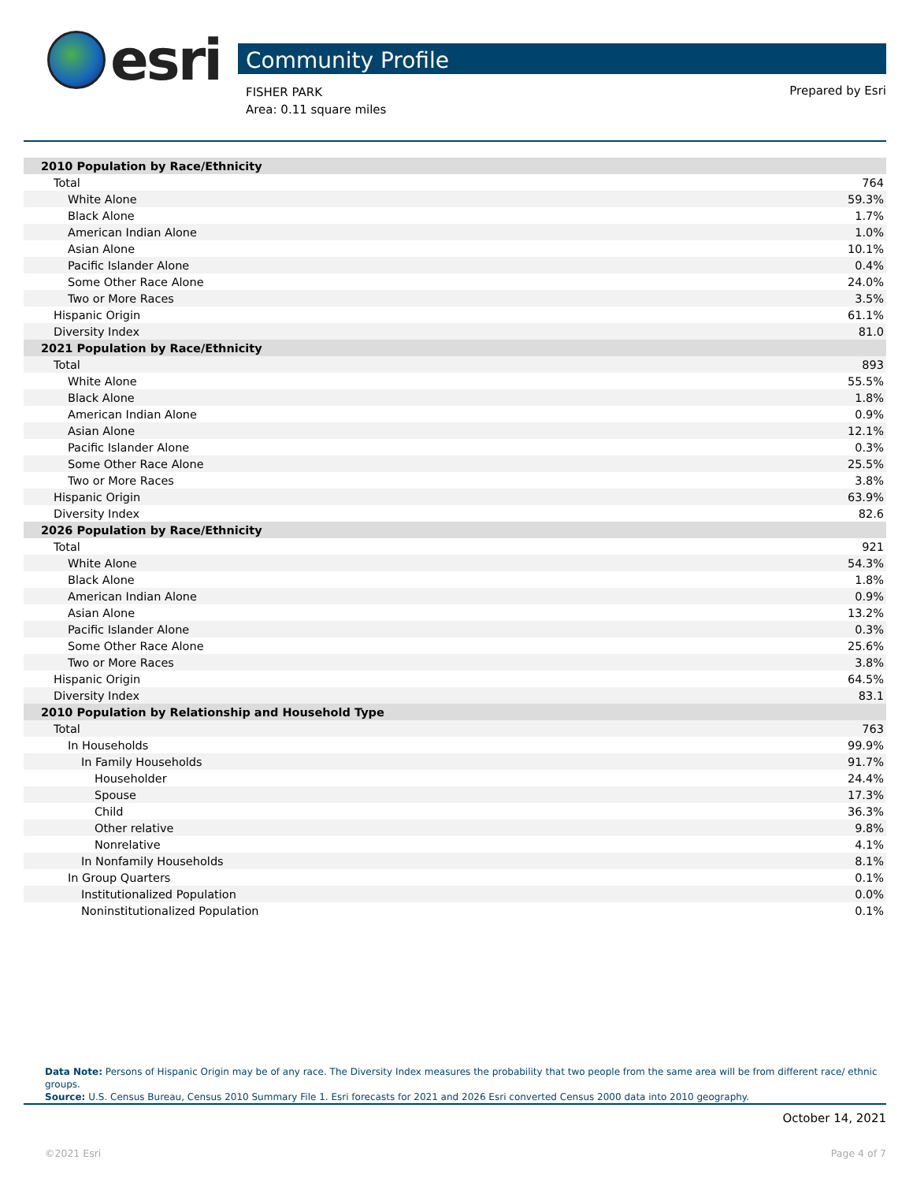esri
Community Profile
FISHER PARK
Area: 0.11 square miles
Prepared by Esri
| 2010 Population by Race/Ethnicity | |
| Total | 764 |
| White Alone | 59.3% |
| Black Alone | 1.7% |
| American Indian Alone | 1.0% |
| Asian Alone | 10.1% |
| Pacific Islander Alone | 0.4% |
| Some Other Race Alone | 24.0% |
| Two or More Races | 3.5% |
| Hispanic Origin | 61.1% |
| Diversity Index | 81.0 |
| 2021 Population by Race/Ethnicity | |
| Total | 893 |
| White Alone | 55.5% |
| Black Alone | 1.8% |
| American Indian Alone | 0.9% |
| Asian Alone | 12.1% |
| Pacific Islander Alone | 0.3% |
| Some Other Race Alone | 25.5% |
| Two or More Races | 3.8% |
| Hispanic Origin | 63.9% |
| Diversity Index | 82.6 |
| 2026 Population by Race/Ethnicity | |
| Total | 921 |
| White Alone | 54.3% |
| Black Alone | 1.8% |
| American Indian Alone | 0.9% |
| Asian Alone | 13.2% |
| Pacific Islander Alone | 0.3% |
| Some Other Race Alone | 25.6% |
| Two or More Races | 3.8% |
| Hispanic Origin | 64.5% |
| Diversity Index | 83.1 |
| 2010 Population by Relationship and Household Type | |
| Total | 763 |
| In Households | 99.9% |
| In Family Households | 91.7% |
| Householder | 24.4% |
| Spouse | 17.3% |
| Child | 36.3% |
| Other relative | 9.8% |
| Nonrelative | 4.1% |
| In Nonfamily Households | 8.1% |
| In Group Quarters | 0.1% |
| Institutionalized Population | 0.0% |
| Noninstitutionalized Population | 0.1% |
Data Note: Persons of Hispanic Origin may be of any race. The Diversity Index measures the probability that two people from the same area will be from different race/ ethnic groups.
Source: U.S. Census Bureau, Census 2010 Summary File 1. Esri forecasts for 2021 and 2026 Esri converted Census 2000 data into 2010 geography.
October 14, 2021
©2021 Esri Page 4 of 7